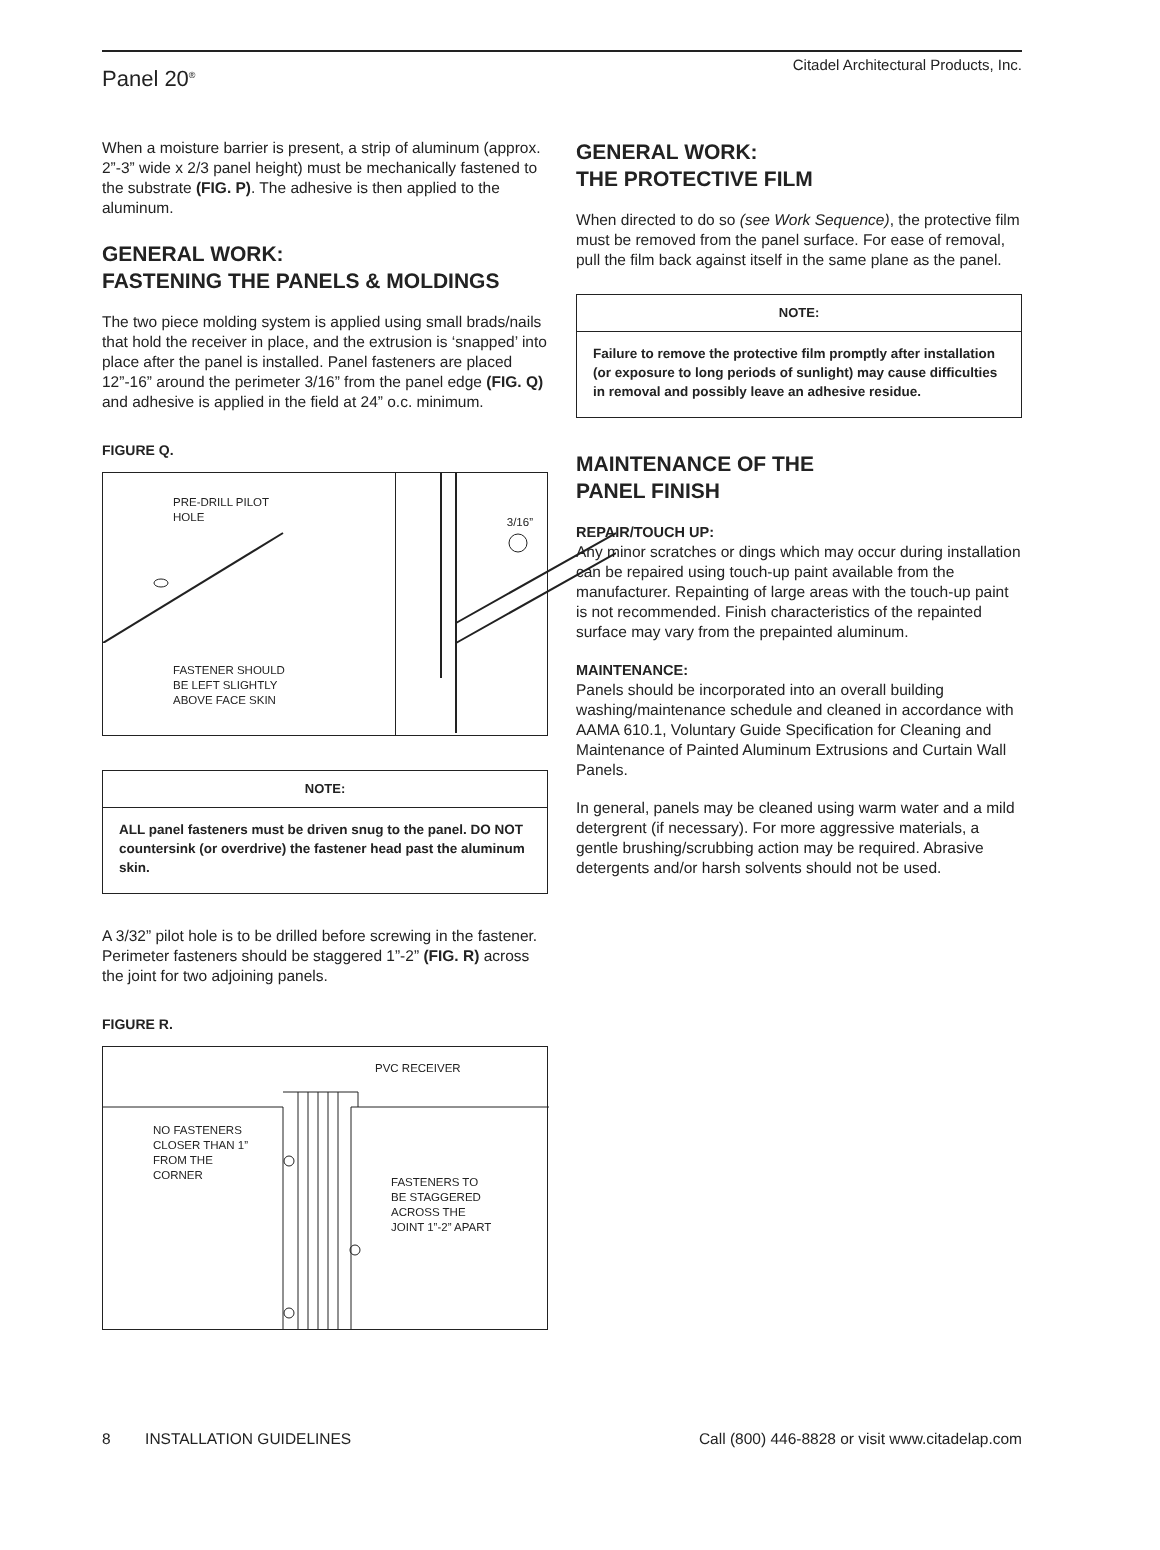Panel 20<sup>®</sup> Citadel Architectural Products, Inc.
When a moisture barrier is present, a strip of aluminum (approx. 2”-3” wide x 2/3 panel height) must be mechanically fastened to the substrate (FIG. P). The adhesive is then applied to the aluminum.
GENERAL WORK:
FASTENING THE PANELS & MOLDINGS
The two piece molding system is applied using small brads/nails that hold the receiver in place, and the extrusion is ‘snapped’ into place after the panel is installed. Panel fasteners are placed 12”-16” around the perimeter 3/16” from the panel edge (FIG. Q) and adhesive is applied in the field at 24” o.c. minimum.
FIGURE Q.
PRE-DRILL PILOT
HOLE
FASTENER SHOULD
BE LEFT SLIGHTLY
ABOVE FACE SKIN
3/16”
NOTE:
ALL panel fasteners must be driven snug to the panel. DO NOT countersink (or overdrive) the fastener head past the aluminum skin.
A 3/32” pilot hole is to be drilled before screwing in the fastener. Perimeter fasteners should be staggered 1”-2” (FIG. R) across the joint for two adjoining panels.
FIGURE R.
PVC RECEIVER
NO FASTENERS
CLOSER THAN 1”
FROM THE
CORNER
FASTENERS TO
BE STAGGERED
ACROSS THE
JOINT 1”-2” APART
GENERAL WORK:
THE PROTECTIVE FILM
When directed to do so (see Work Sequence), the protective film must be removed from the panel surface. For ease of removal, pull the film back against itself in the same plane as the panel.
NOTE:
Failure to remove the protective film promptly after installation (or exposure to long periods of sunlight) may cause difficulties in removal and possibly leave an adhesive residue.
MAINTENANCE OF THE
PANEL FINISH
REPAIR/TOUCH UP:
Any minor scratches or dings which may occur during installation can be repaired using touch-up paint available from the manufacturer. Repainting of large areas with the touch-up paint is not recommended. Finish characteristics of the repainted surface may vary from the prepainted aluminum.
MAINTENANCE:
Panels should be incorporated into an overall building washing/maintenance schedule and cleaned in accordance with AAMA 610.1, Voluntary Guide Specification for Cleaning and Maintenance of Painted Aluminum Extrusions and Curtain Wall Panels.
In general, panels may be cleaned using warm water and a mild detergrent (if necessary). For more aggressive materials, a gentle brushing/scrubbing action may be required. Abrasive detergents and/or harsh solvents should not be used.
8 INSTALLATION GUIDELINES Call (800) 446-8828 or visit www.citadelap.com